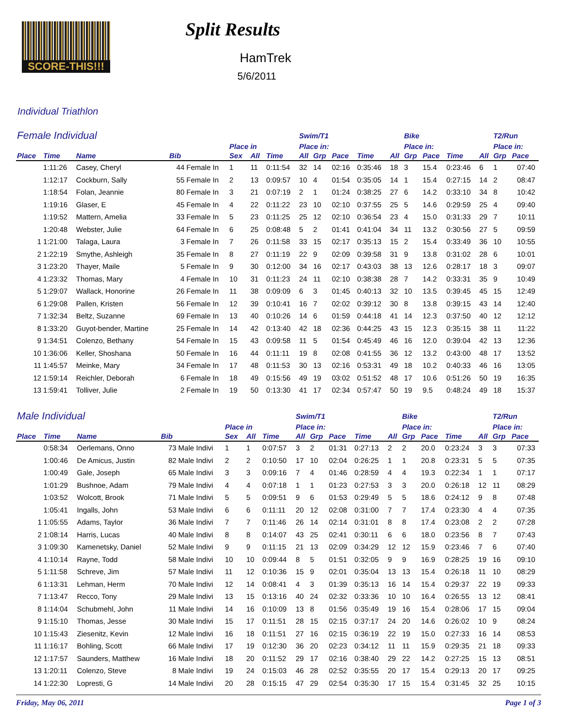SCORE-THIS!!! Split Results
HamTrek
5/6/2011
Individual Triathlon
| Female Individual | | | | | | | | Swim/T1 | | | | | Bike | | | | T2/Run | | | |
| --- | --- | --- | --- | --- | --- | --- | --- | --- | --- | --- | --- | --- | --- | --- | --- | --- | --- | --- | --- | --- |
| | | | | | Place in | | | Place in: | | | | | Place in: | | | | Place in: | | | |
| Place | Time | Name | Bib | | Sex | All | Time | All | Grp | Pace | Time | All | Grp | Pace | Time | All | Grp | Pace | | |
| | 1:11:26 | Casey, Cheryl | 44 | Female In | 1 | 11 | 0:11:54 | 32 | 14 | 02:16 | 0:35:46 | 18 | 3 | 15.4 | 0:23:46 | 6 | 1 | 07:40 | | |
| | 1:12:17 | Cockburn, Sally | 55 | Female In | 2 | 13 | 0:09:57 | 10 | 4 | 01:54 | 0:35:05 | 14 | 1 | 15.4 | 0:27:15 | 14 | 2 | 08:47 | | |
| | 1:18:54 | Folan, Jeannie | 80 | Female In | 3 | 21 | 0:07:19 | 2 | 1 | 01:24 | 0:38:25 | 27 | 6 | 14.2 | 0:33:10 | 34 | 8 | 10:42 | | |
| | 1:19:16 | Glaser, E | 45 | Female In | 4 | 22 | 0:11:22 | 23 | 10 | 02:10 | 0:37:55 | 25 | 5 | 14.6 | 0:29:59 | 25 | 4 | 09:40 | | |
| | 1:19:52 | Mattern, Amelia | 33 | Female In | 5 | 23 | 0:11:25 | 25 | 12 | 02:10 | 0:36:54 | 23 | 4 | 15.0 | 0:31:33 | 29 | 7 | 10:11 | | |
| | 1:20:48 | Webster, Julie | 64 | Female In | 6 | 25 | 0:08:48 | 5 | 2 | 01:41 | 0:41:04 | 34 | 11 | 13.2 | 0:30:56 | 27 | 5 | 09:59 | | |
| 1 | 1:21:00 | Talaga, Laura | 3 | Female In | 7 | 26 | 0:11:58 | 33 | 15 | 02:17 | 0:35:13 | 15 | 2 | 15.4 | 0:33:49 | 36 | 10 | 10:55 | | |
| 2 | 1:22:19 | Smythe, Ashleigh | 35 | Female In | 8 | 27 | 0:11:19 | 22 | 9 | 02:09 | 0:39:58 | 31 | 9 | 13.8 | 0:31:02 | 28 | 6 | 10:01 | | |
| 3 | 1:23:20 | Thayer, Maile | 5 | Female In | 9 | 30 | 0:12:00 | 34 | 16 | 02:17 | 0:43:03 | 38 | 13 | 12.6 | 0:28:17 | 18 | 3 | 09:07 | | |
| 4 | 1:23:32 | Thomas, Mary | 4 | Female In | 10 | 31 | 0:11:23 | 24 | 11 | 02:10 | 0:38:38 | 28 | 7 | 14.2 | 0:33:31 | 35 | 9 | 10:49 | | |
| 5 | 1:29:07 | Wallack, Honorine | 26 | Female In | 11 | 38 | 0:09:09 | 6 | 3 | 01:45 | 0:40:13 | 32 | 10 | 13.5 | 0:39:45 | 45 | 15 | 12:49 | | |
| 6 | 1:29:08 | Pallen, Kristen | 56 | Female In | 12 | 39 | 0:10:41 | 16 | 7 | 02:02 | 0:39:12 | 30 | 8 | 13.8 | 0:39:15 | 43 | 14 | 12:40 | | |
| 7 | 1:32:34 | Beltz, Suzanne | 69 | Female In | 13 | 40 | 0:10:26 | 14 | 6 | 01:59 | 0:44:18 | 41 | 14 | 12.3 | 0:37:50 | 40 | 12 | 12:12 | | |
| 8 | 1:33:20 | Guyot-bender, Martine | 25 | Female In | 14 | 42 | 0:13:40 | 42 | 18 | 02:36 | 0:44:25 | 43 | 15 | 12.3 | 0:35:15 | 38 | 11 | 11:22 | | |
| 9 | 1:34:51 | Colenzo, Bethany | 54 | Female In | 15 | 43 | 0:09:58 | 11 | 5 | 01:54 | 0:45:49 | 46 | 16 | 12.0 | 0:39:04 | 42 | 13 | 12:36 | | |
| 10 | 1:36:06 | Keller, Shoshana | 50 | Female In | 16 | 44 | 0:11:11 | 19 | 8 | 02:08 | 0:41:55 | 36 | 12 | 13.2 | 0:43:00 | 48 | 17 | 13:52 | | |
| 11 | 1:45:57 | Meinke, Mary | 34 | Female In | 17 | 48 | 0:11:53 | 30 | 13 | 02:16 | 0:53:31 | 49 | 18 | 10.2 | 0:40:33 | 46 | 16 | 13:05 | | |
| 12 | 1:59:14 | Reichler, Deborah | 6 | Female In | 18 | 49 | 0:15:56 | 49 | 19 | 03:02 | 0:51:52 | 48 | 17 | 10.6 | 0:51:26 | 50 | 19 | 16:35 | | |
| 13 | 1:59:41 | Tolliver, Julie | 2 | Female In | 19 | 50 | 0:13:30 | 41 | 17 | 02:34 | 0:57:47 | 50 | 19 | 9.5 | 0:48:24 | 49 | 18 | 15:37 | | |
| Male Individual | | | | | | | | Swim/T1 | | | | | Bike | | | | T2/Run | | | |
| --- | --- | --- | --- | --- | --- | --- | --- | --- | --- | --- | --- | --- | --- | --- | --- | --- | --- | --- | --- | --- |
| | | | | | Place in | | | Place in: | | | | | Place in: | | | | Place in: | | | |
| Place | Time | Name | Bib | | Sex | All | Time | All | Grp | Pace | Time | All | Grp | Pace | Time | All | Grp | Pace | | |
| | 0:58:34 | Oerlemans, Onno | 73 | Male Indivi | 1 | 1 | 0:07:57 | 3 | 2 | 01:31 | 0:27:13 | 2 | 2 | 20.0 | 0:23:24 | 3 | 3 | 07:33 | | |
| | 1:00:46 | De Amicus, Justin | 82 | Male Indivi | 2 | 2 | 0:10:50 | 17 | 10 | 02:04 | 0:26:25 | 1 | 1 | 20.8 | 0:23:31 | 5 | 5 | 07:35 | | |
| | 1:00:49 | Gale, Joseph | 65 | Male Indivi | 3 | 3 | 0:09:16 | 7 | 4 | 01:46 | 0:28:59 | 4 | 4 | 19.3 | 0:22:34 | 1 | 1 | 07:17 | | |
| | 1:01:29 | Bushnoe, Adam | 79 | Male Indivi | 4 | 4 | 0:07:18 | 1 | 1 | 01:23 | 0:27:53 | 3 | 3 | 20.0 | 0:26:18 | 12 | 11 | 08:29 | | |
| | 1:03:52 | Wolcott, Brook | 71 | Male Indivi | 5 | 5 | 0:09:51 | 9 | 6 | 01:53 | 0:29:49 | 5 | 5 | 18.6 | 0:24:12 | 9 | 8 | 07:48 | | |
| | 1:05:41 | Ingalls, John | 53 | Male Indivi | 6 | 6 | 0:11:11 | 20 | 12 | 02:08 | 0:31:00 | 7 | 7 | 17.4 | 0:23:30 | 4 | 4 | 07:35 | | |
| 1 | 1:05:55 | Adams, Taylor | 36 | Male Indivi | 7 | 7 | 0:11:46 | 26 | 14 | 02:14 | 0:31:01 | 8 | 8 | 17.4 | 0:23:08 | 2 | 2 | 07:28 | | |
| 2 | 1:08:14 | Harris, Lucas | 40 | Male Indivi | 8 | 8 | 0:14:07 | 43 | 25 | 02:41 | 0:30:11 | 6 | 6 | 18.0 | 0:23:56 | 8 | 7 | 07:43 | | |
| 3 | 1:09:30 | Kamenetsky, Daniel | 52 | Male Indivi | 9 | 9 | 0:11:15 | 21 | 13 | 02:09 | 0:34:29 | 12 | 12 | 15.9 | 0:23:46 | 7 | 6 | 07:40 | | |
| 4 | 1:10:14 | Rayne, Todd | 58 | Male Indivi | 10 | 10 | 0:09:44 | 8 | 5 | 01:51 | 0:32:05 | 9 | 9 | 16.9 | 0:28:25 | 19 | 16 | 09:10 | | |
| 5 | 1:11:58 | Schreve, Jim | 57 | Male Indivi | 11 | 12 | 0:10:36 | 15 | 9 | 02:01 | 0:35:04 | 13 | 13 | 15.4 | 0:26:18 | 11 | 10 | 08:29 | | |
| 6 | 1:13:31 | Lehman, Herm | 70 | Male Indivi | 12 | 14 | 0:08:41 | 4 | 3 | 01:39 | 0:35:13 | 16 | 14 | 15.4 | 0:29:37 | 22 | 19 | 09:33 | | |
| 7 | 1:13:47 | Recco, Tony | 29 | Male Indivi | 13 | 15 | 0:13:16 | 40 | 24 | 02:32 | 0:33:36 | 10 | 10 | 16.4 | 0:26:55 | 13 | 12 | 08:41 | | |
| 8 | 1:14:04 | Schubmehl, John | 11 | Male Indivi | 14 | 16 | 0:10:09 | 13 | 8 | 01:56 | 0:35:49 | 19 | 16 | 15.4 | 0:28:06 | 17 | 15 | 09:04 | | |
| 9 | 1:15:10 | Thomas, Jesse | 30 | Male Indivi | 15 | 17 | 0:11:51 | 28 | 15 | 02:15 | 0:37:17 | 24 | 20 | 14.6 | 0:26:02 | 10 | 9 | 08:24 | | |
| 10 | 1:15:43 | Ziesenitz, Kevin | 12 | Male Indivi | 16 | 18 | 0:11:51 | 27 | 16 | 02:15 | 0:36:19 | 22 | 19 | 15.0 | 0:27:33 | 16 | 14 | 08:53 | | |
| 11 | 1:16:17 | Bohling, Scott | 66 | Male Indivi | 17 | 19 | 0:12:30 | 36 | 20 | 02:23 | 0:34:12 | 11 | 11 | 15.9 | 0:29:35 | 21 | 18 | 09:33 | | |
| 12 | 1:17:57 | Saunders, Matthew | 16 | Male Indivi | 18 | 20 | 0:11:52 | 29 | 17 | 02:16 | 0:38:40 | 29 | 22 | 14.2 | 0:27:25 | 15 | 13 | 08:51 | | |
| 13 | 1:20:11 | Colenzo, Steve | 8 | Male Indivi | 19 | 24 | 0:15:03 | 46 | 28 | 02:52 | 0:35:55 | 20 | 17 | 15.4 | 0:29:13 | 20 | 17 | 09:25 | | |
| 14 | 1:22:30 | Lopresti, G | 14 | Male Indivi | 20 | 28 | 0:15:15 | 47 | 29 | 02:54 | 0:35:30 | 17 | 15 | 15.4 | 0:31:45 | 32 | 25 | 10:15 | | |
Friday, May 06, 2011 Page 1 of 3